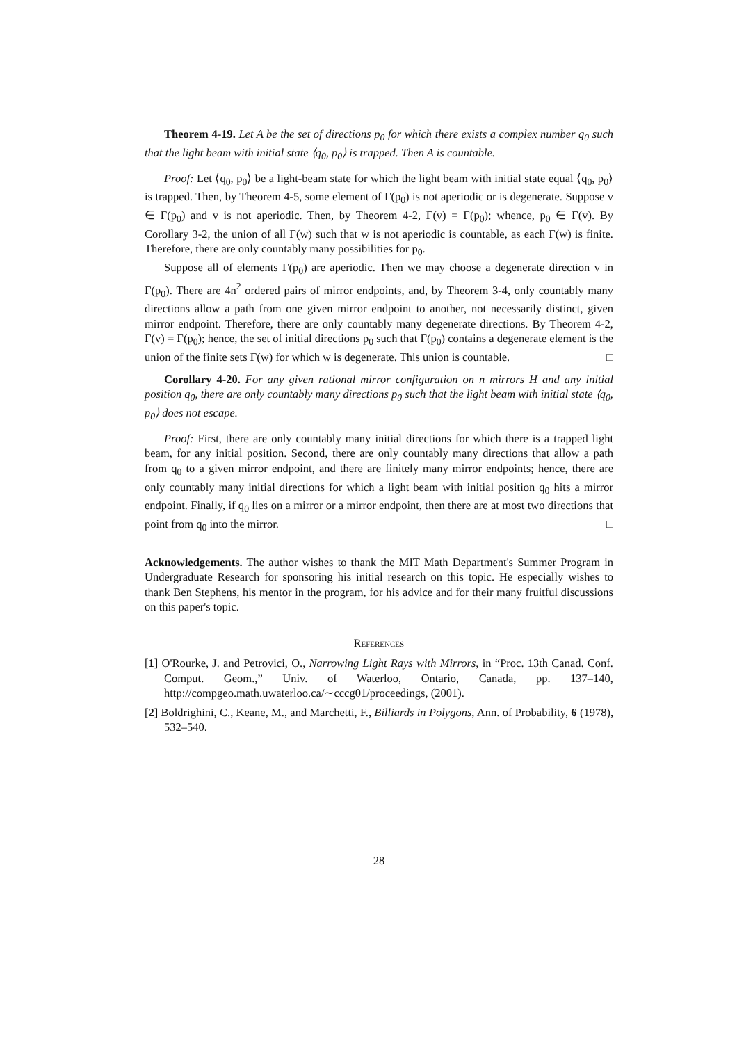Theorem 4-19. Let A be the set of directions p<sub>0</sub> for which there exists a complex number q<sub>0</sub> such that the light beam with initial state ⟨q<sub>0</sub>, p<sub>0</sub>⟩ is trapped. Then A is countable.
Proof: Let ⟨q<sub>0</sub>, p<sub>0</sub>⟩ be a light-beam state for which the light beam with initial state equal ⟨q<sub>0</sub>, p<sub>0</sub>⟩ is trapped. Then, by Theorem 4-5, some element of Γ(p<sub>0</sub>) is not aperiodic or is degenerate. Suppose v ∈ Γ(p<sub>0</sub>) and v is not aperiodic. Then, by Theorem 4-2, Γ(v) = Γ(p<sub>0</sub>); whence, p<sub>0</sub> ∈ Γ(v). By Corollary 3-2, the union of all Γ(w) such that w is not aperiodic is countable, as each Γ(w) is finite. Therefore, there are only countably many possibilities for p<sub>0</sub>.
Suppose all of elements Γ(p<sub>0</sub>) are aperiodic. Then we may choose a degenerate direction v in Γ(p<sub>0</sub>). There are 4n<sup>2</sup> ordered pairs of mirror endpoints, and, by Theorem 3-4, only countably many directions allow a path from one given mirror endpoint to another, not necessarily distinct, given mirror endpoint. Therefore, there are only countably many degenerate directions. By Theorem 4-2, Γ(v) = Γ(p<sub>0</sub>); hence, the set of initial directions p<sub>0</sub> such that Γ(p<sub>0</sub>) contains a degenerate element is the union of the finite sets Γ(w) for which w is degenerate. This union is countable. □
Corollary 4-20. For any given rational mirror configuration on n mirrors H and any initial position q<sub>0</sub>, there are only countably many directions p<sub>0</sub> such that the light beam with initial state ⟨q<sub>0</sub>, p<sub>0</sub>⟩ does not escape.
Proof: First, there are only countably many initial directions for which there is a trapped light beam, for any initial position. Second, there are only countably many directions that allow a path from q<sub>0</sub> to a given mirror endpoint, and there are finitely many mirror endpoints; hence, there are only countably many initial directions for which a light beam with initial position q<sub>0</sub> hits a mirror endpoint. Finally, if q<sub>0</sub> lies on a mirror or a mirror endpoint, then there are at most two directions that point from q<sub>0</sub> into the mirror. □
Acknowledgements. The author wishes to thank the MIT Math Department's Summer Program in Undergraduate Research for sponsoring his initial research on this topic. He especially wishes to thank Ben Stephens, his mentor in the program, for his advice and for their many fruitful discussions on this paper's topic.
References
[1] O'Rourke, J. and Petrovici, O., Narrowing Light Rays with Mirrors, in “Proc. 13th Canad. Conf. Comput. Geom.,” Univ. of Waterloo, Ontario, Canada, pp. 137–140, http://compgeo.math.uwaterloo.ca/∼cccg01/proceedings, (2001).
[2] Boldrighini, C., Keane, M., and Marchetti, F., Billiards in Polygons, Ann. of Probability, 6 (1978), 532–540.
28